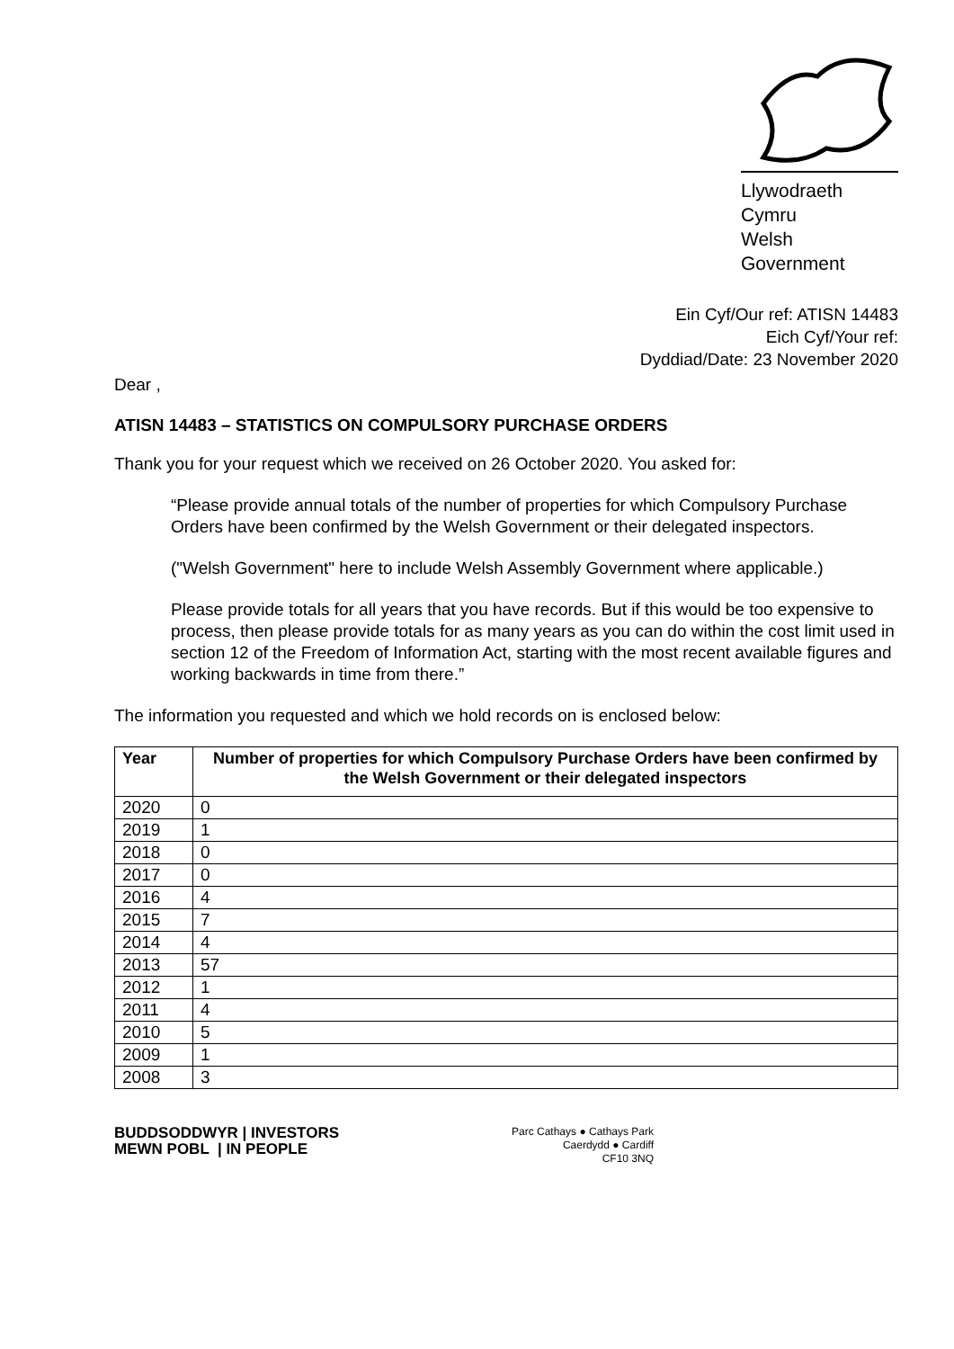Llywodraeth Cymru
Welsh Government
Ein Cyf/Our ref: ATISN 14483
Eich Cyf/Your ref:
Dyddiad/Date: 23 November 2020
Dear ,
ATISN 14483 – STATISTICS ON COMPULSORY PURCHASE ORDERS
Thank you for your request which we received on 26 October 2020. You asked for:
“Please provide annual totals of the number of properties for which Compulsory Purchase Orders have been confirmed by the Welsh Government or their delegated inspectors.
("Welsh Government" here to include Welsh Assembly Government where applicable.)
Please provide totals for all years that you have records. But if this would be too expensive to process, then please provide totals for as many years as you can do within the cost limit used in section 12 of the Freedom of Information Act, starting with the most recent available figures and working backwards in time from there.”
The information you requested and which we hold records on is enclosed below:
| Year | Number of properties for which Compulsory Purchase Orders have been confirmed by the Welsh Government or their delegated inspectors |
| --- | --- |
| 2020 | 0 |
| 2019 | 1 |
| 2018 | 0 |
| 2017 | 0 |
| 2016 | 4 |
| 2015 | 7 |
| 2014 | 4 |
| 2013 | 57 |
| 2012 | 1 |
| 2011 | 4 |
| 2010 | 5 |
| 2009 | 1 |
| 2008 | 3 |
BUDDSODDWYR | INVESTORS
MEWN POBL | IN PEOPLE
Parc Cathays ● Cathays Park
Caerdydd ● Cardiff
CF10 3NQ